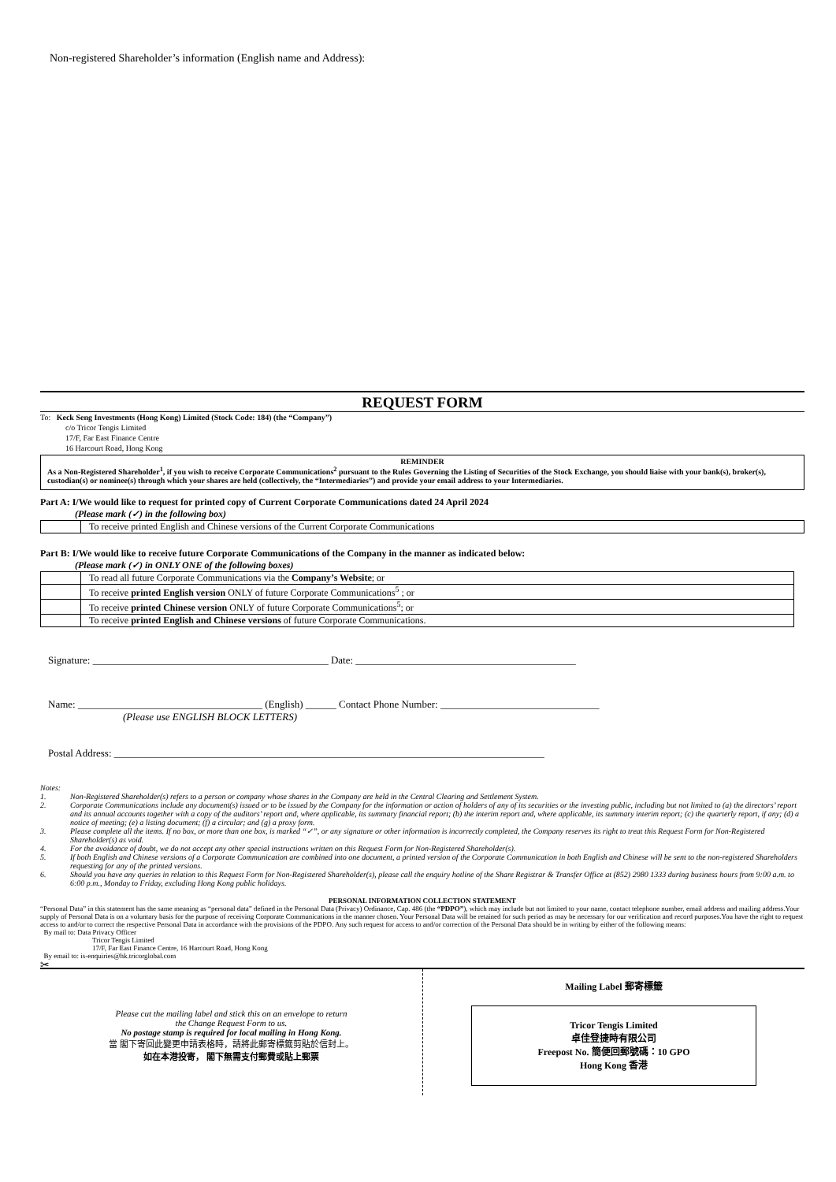Non-registered Shareholder’s information (English name and Address):
REQUEST FORM
To: Keck Seng Investments (Hong Kong) Limited (Stock Code: 184) (the “Company”)
c/o Tricor Tengis Limited
17/F, Far East Finance Centre
16 Harcourt Road, Hong Kong
REMINDER
As a Non-Registered Shareholder<sup>1</sup>, if you wish to receive Corporate Communications<sup>2</sup> pursuant to the Rules Governing the Listing of Securities of the Stock Exchange, you should liaise with your bank(s), broker(s), custodian(s) or nominee(s) through which your shares are held (collectively, the “Intermediaries”) and provide your email address to your Intermediaries.
Part A: I/We would like to request for printed copy of Current Corporate Communications dated 24 April 2024
(Please mark (✓) in the following box)
| | To receive printed English and Chinese versions of the Current Corporate Communications |
Part B: I/We would like to receive future Corporate Communications of the Company in the manner as indicated below:
(Please mark (✓) in ONLY ONE of the following boxes)
| | To read all future Corporate Communications via the Company’s Website ; or |
| | To receive printed English version ONLY of future Corporate Communications<sup>5</sup> ; or |
| | To receive printed Chinese version ONLY of future Corporate Communications<sup>5</sup>; or |
| | To receive printed English and Chinese versions of future Corporate Communications. |
Signature: ______________________________________________ Date: ___________________________________________
Name: ____________________________________ (English) ______ Contact Phone Number: _______________________________
(Please use ENGLISH BLOCK LETTERS)
Postal Address: ____________________________________________________________________________________
Notes:
1. Non-Registered Shareholder(s) refers to a person or company whose shares in the Company are held in the Central Clearing and Settlement System.
2. Corporate Communications include any document(s) issued or to be issued by the Company for the information or action of holders of any of its securities or the investing public, including but not limited to (a) the directors’ report and its annual accounts together with a copy of the auditors’ report and, where applicable, its summary financial report; (b) the interim report and, where applicable, its summary interim report; (c) the quarterly report, if any; (d) a notice of meeting; (e) a listing document; (f) a circular; and (g) a proxy form.
3. Please complete all the items. If no box, or more than one box, is marked “✓”, or any signature or other information is incorrectly completed, the Company reserves its right to treat this Request Form for Non-Registered Shareholder(s) as void.
4. For the avoidance of doubt, we do not accept any other special instructions written on this Request Form for Non-Registered Shareholder(s).
5. If both English and Chinese versions of a Corporate Communication are combined into one document, a printed version of the Corporate Communication in both English and Chinese will be sent to the non-registered Shareholders requesting for any of the printed versions.
6. Should you have any queries in relation to this Request Form for Non-Registered Shareholder(s), please call the enquiry hotline of the Share Registrar & Transfer Office at (852) 2980 1333 during business hours from 9:00 a.m. to 6:00 p.m., Monday to Friday, excluding Hong Kong public holidays.
PERSONAL INFORMATION COLLECTION STATEMENT
“Personal Data” in this statement has the same meaning as “personal data” defined in the Personal Data (Privacy) Ordinance, Cap. 486 (the “PDPO”), which may include but not limited to your name, contact telephone number, email address and mailing address.Your supply of Personal Data is on a voluntary basis for the purpose of receiving Corporate Communications in the manner chosen. Your Personal Data will be retained for such period as may be necessary for our verification and record purposes.You have the right to request access to and/or to correct the respective Personal Data in accordance with the provisions of the PDPO. Any such request for access to and/or correction of the Personal Data should be in writing by either of the following means:
By mail to: Data Privacy Officer
Tricor Tengis Limited
17/F, Far East Finance Centre, 16 Harcourt Road, Hong Kong
By email to: is-enquiries@hk.tricorglobal.com
✂
Please cut the mailing label and stick this on an envelope to return
the Change Request Form to us.
No postage stamp is required for local mailing in Hong Kong.
當 閣下寄回此變更申請表格時，請將此郵寄標籤剪貼於信封上。
如在本港投寄， 閣下無需支付郵費或貼上郵票
Mailing Label 郵寄標籤
Tricor Tengis Limited
卓佳登捷時有限公司
Freepost No. 簡便回郵號碼：10 GPO
Hong Kong 香港